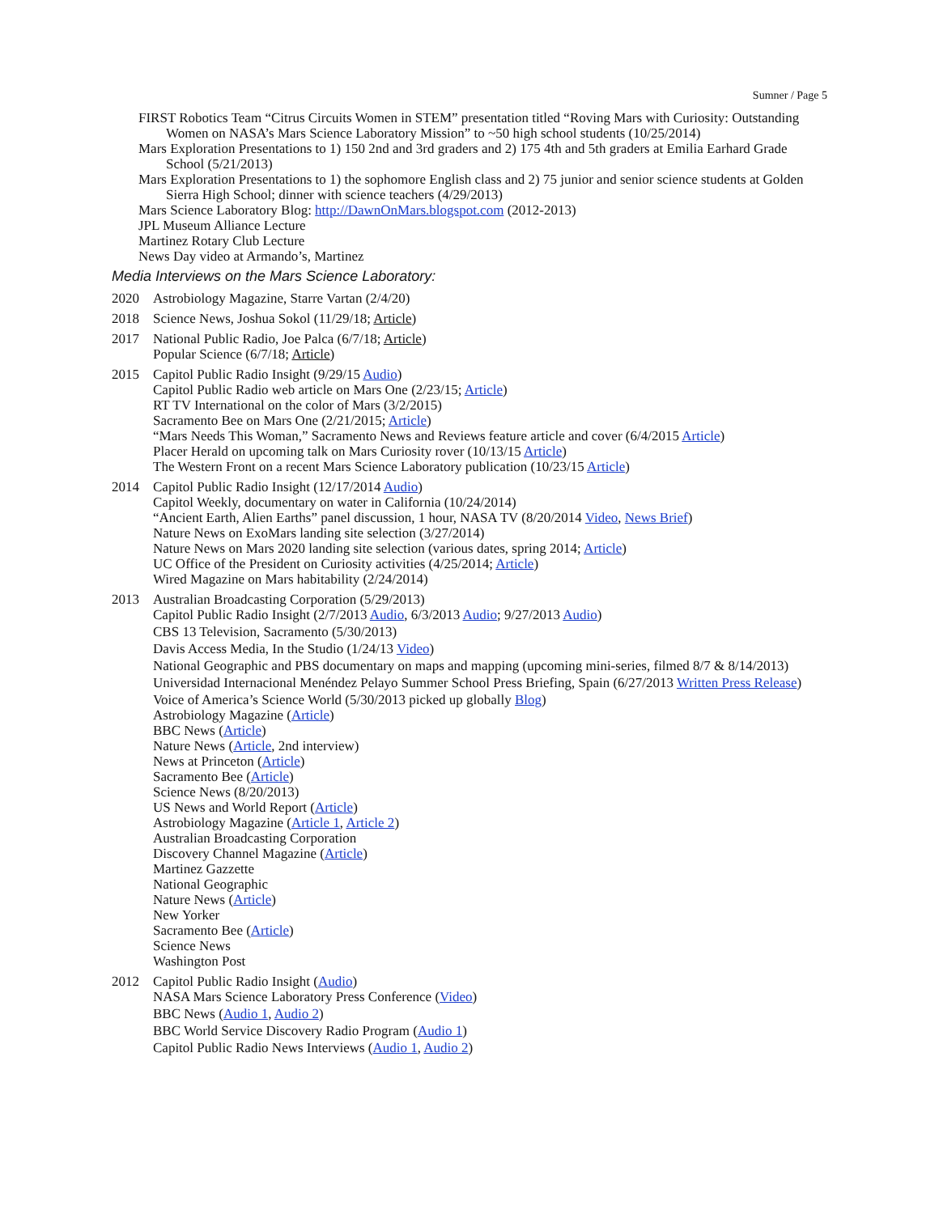Sumner / Page 5
FIRST Robotics Team “Citrus Circuits Women in STEM” presentation titled “Roving Mars with Curiosity: Outstanding Women on NASA’s Mars Science Laboratory Mission” to ~50 high school students (10/25/2014)
Mars Exploration Presentations to 1) 150 2nd and 3rd graders and 2) 175 4th and 5th graders at Emilia Earhard Grade School (5/21/2013)
Mars Exploration Presentations to 1) the sophomore English class and 2) 75 junior and senior science students at Golden Sierra High School; dinner with science teachers (4/29/2013)
Mars Science Laboratory Blog: http://DawnOnMars.blogspot.com (2012-2013)
JPL Museum Alliance Lecture
Martinez Rotary Club Lecture
News Day video at Armando’s, Martinez
Media Interviews on the Mars Science Laboratory:
2020 Astrobiology Magazine, Starre Vartan (2/4/20)
2018 Science News, Joshua Sokol (11/29/18; Article)
2017 National Public Radio, Joe Palca (6/7/18; Article)
Popular Science (6/7/18; Article)
2015 Capitol Public Radio Insight (9/29/15 Audio)
Capitol Public Radio web article on Mars One (2/23/15; Article)
RT TV International on the color of Mars (3/2/2015)
Sacramento Bee on Mars One (2/21/2015; Article)
“Mars Needs This Woman,” Sacramento News and Reviews feature article and cover (6/4/2015 Article)
Placer Herald on upcoming talk on Mars Curiosity rover (10/13/15 Article)
The Western Front on a recent Mars Science Laboratory publication (10/23/15 Article)
2014 Capitol Public Radio Insight (12/17/2014 Audio)
Capitol Weekly, documentary on water in California (10/24/2014)
“Ancient Earth, Alien Earths” panel discussion, 1 hour, NASA TV (8/20/2014 Video, News Brief)
Nature News on ExoMars landing site selection (3/27/2014)
Nature News on Mars 2020 landing site selection (various dates, spring 2014; Article)
UC Office of the President on Curiosity activities (4/25/2014; Article)
Wired Magazine on Mars habitability (2/24/2014)
2013 Australian Broadcasting Corporation (5/29/2013)
Capitol Public Radio Insight (2/7/2013 Audio, 6/3/2013 Audio; 9/27/2013 Audio)
CBS 13 Television, Sacramento (5/30/2013)
Davis Access Media, In the Studio (1/24/13 Video)
National Geographic and PBS documentary on maps and mapping (upcoming mini-series, filmed 8/7 & 8/14/2013)
Universidad Internacional Menéndez Pelayo Summer School Press Briefing, Spain (6/27/2013 Written Press Release)
Voice of America’s Science World (5/30/2013 picked up globally Blog)
Astrobiology Magazine (Article)
BBC News (Article)
Nature News (Article, 2nd interview)
News at Princeton (Article)
Sacramento Bee (Article)
Science News (8/20/2013)
US News and World Report (Article)
Astrobiology Magazine (Article 1, Article 2)
Australian Broadcasting Corporation
Discovery Channel Magazine (Article)
Martinez Gazzette
National Geographic
Nature News (Article)
New Yorker
Sacramento Bee (Article)
Science News
Washington Post
2012 Capitol Public Radio Insight (Audio)
NASA Mars Science Laboratory Press Conference (Video)
BBC News (Audio 1, Audio 2)
BBC World Service Discovery Radio Program (Audio 1)
Capitol Public Radio News Interviews (Audio 1, Audio 2)